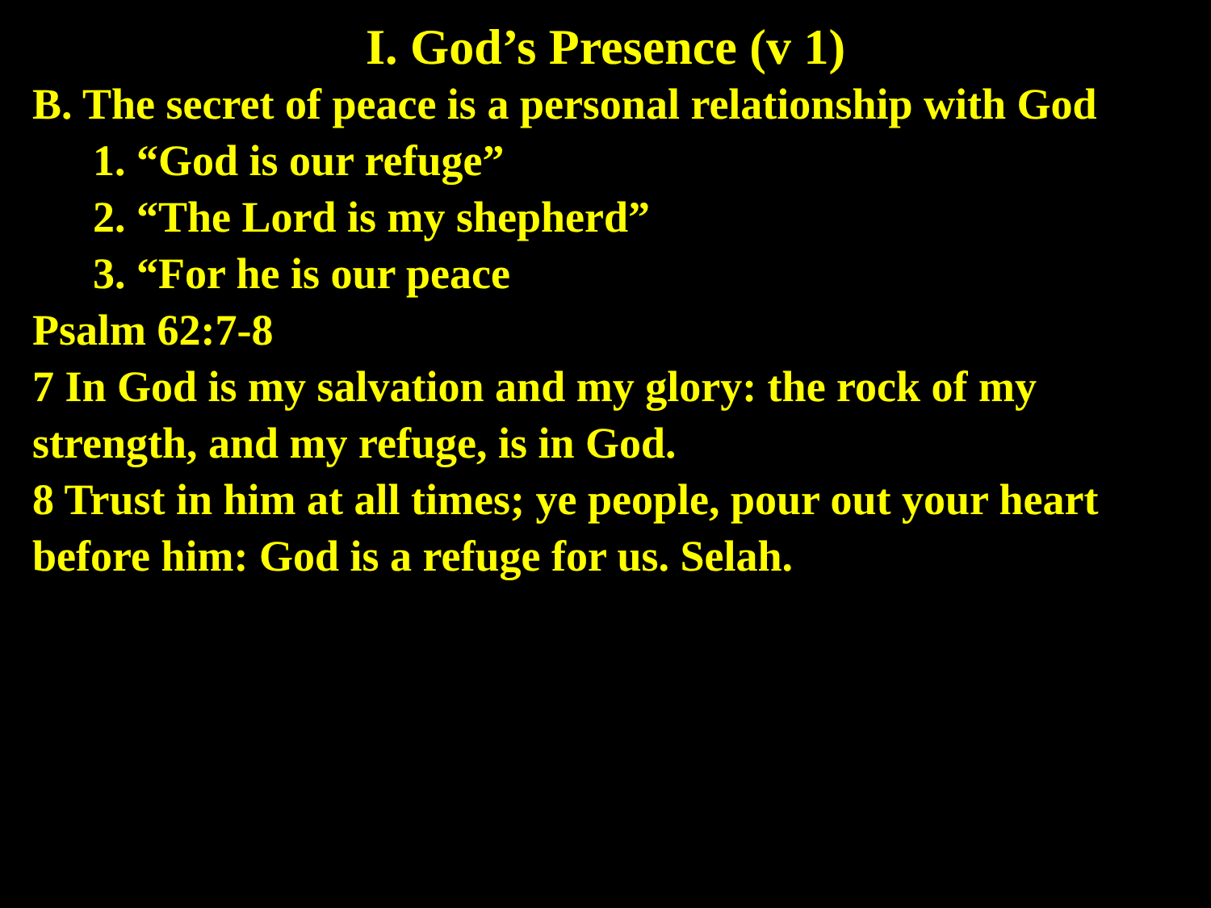I. God’s Presence (v 1)
B. The secret of peace is a personal relationship with God
1. “God is our refuge”
2. “The Lord is my shepherd”
3. “For he is our peace
Psalm 62:7-8
7 In God is my salvation and my glory: the rock of my strength, and my refuge, is in God.
8 Trust in him at all times; ye people, pour out your heart before him: God is a refuge for us. Selah.